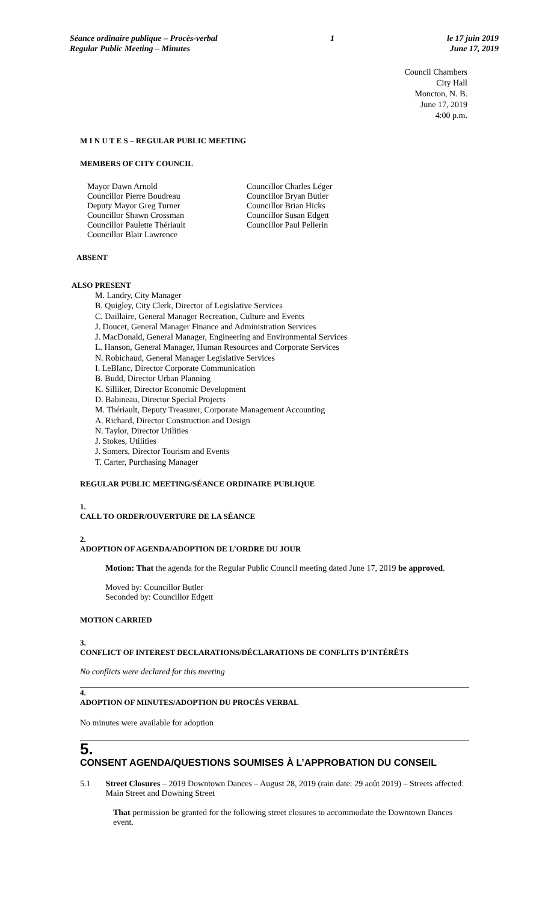Séance ordinaire publique – Procès-verbal
Regular Public Meeting – Minutes
1 le 17 juin 2019
June 17, 2019
Council Chambers
City Hall
Moncton, N. B.
June 17, 2019
4:00 p.m.
M I N U T E S – REGULAR PUBLIC MEETING
MEMBERS OF CITY COUNCIL
Mayor Dawn Arnold
Councillor Pierre Boudreau
Deputy Mayor Greg Turner
Councillor Shawn Crossman
Councillor Paulette Thériault
Councillor Blair Lawrence
Councillor Charles Léger
Councillor Bryan Butler
Councillor Brian Hicks
Councillor Susan Edgett
Councillor Paul Pellerin
ABSENT
ALSO PRESENT
M. Landry, City Manager
B. Quigley, City Clerk, Director of Legislative Services
C. Daillaire, General Manager Recreation, Culture and Events
J. Doucet, General Manager Finance and Administration Services
J. MacDonald, General Manager, Engineering and Environmental Services
L. Hanson, General Manager, Human Resources and Corporate Services
N. Robichaud, General Manager Legislative Services
I. LeBlanc, Director Corporate Communication
B. Budd, Director Urban Planning
K. Silliker, Director Economic Development
D. Babineau, Director Special Projects
M. Thériault, Deputy Treasurer, Corporate Management Accounting
A. Richard, Director Construction and Design
N. Taylor, Director Utilities
J. Stokes, Utilities
J. Somers, Director Tourism and Events
T. Carter, Purchasing Manager
REGULAR PUBLIC MEETING/SÉANCE ORDINAIRE PUBLIQUE
1.
CALL TO ORDER/OUVERTURE DE LA SÉANCE
2.
ADOPTION OF AGENDA/ADOPTION DE L’ORDRE DU JOUR
Motion: That the agenda for the Regular Public Council meeting dated June 17, 2019 be approved.
Moved by: Councillor Butler
Seconded by: Councillor Edgett
MOTION CARRIED
3.
CONFLICT OF INTEREST DECLARATIONS/DÉCLARATIONS DE CONFLITS D’INTÉRÊTS
No conflicts were declared for this meeting
4.
ADOPTION OF MINUTES/ADOPTION DU PROCÈS VERBAL
No minutes were available for adoption
5.
CONSENT AGENDA/QUESTIONS SOUMISES À L’APPROBATION DU CONSEIL
5.1 Street Closures – 2019 Downtown Dances – August 28, 2019 (rain date: 29 août 2019) – Streets affected: Main Street and Downing Street
That permission be granted for the following street closures to accommodate the Downtown Dances event.